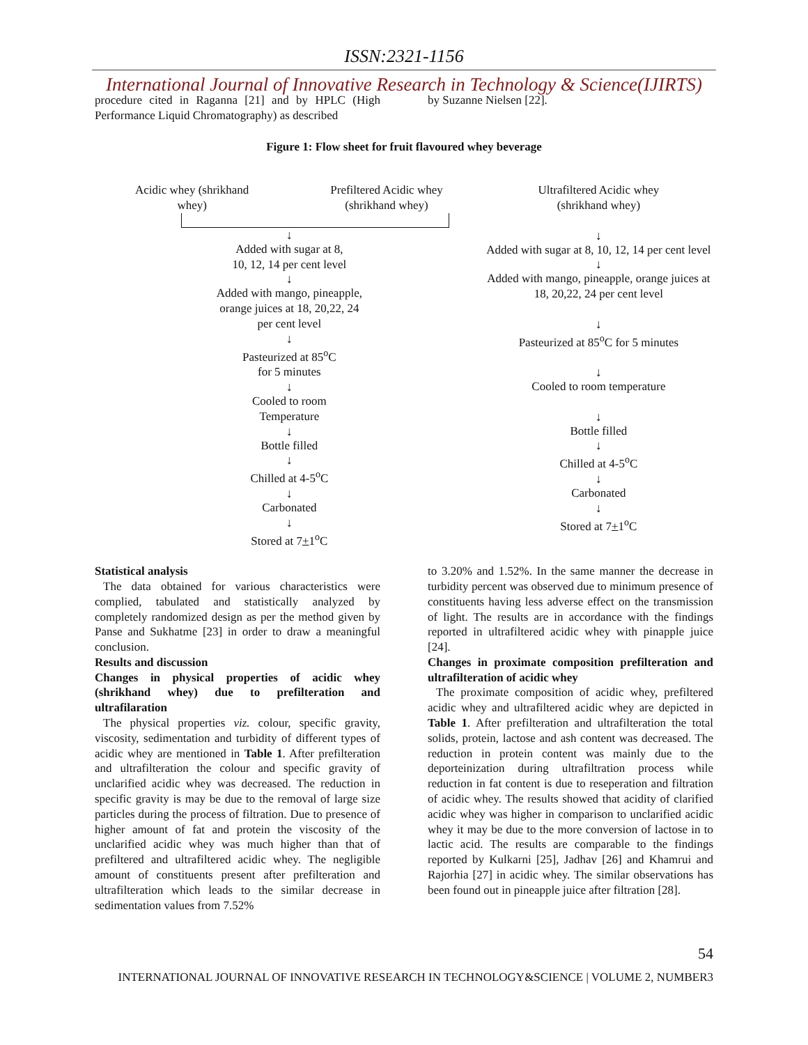ISSN:2321-1156
International Journal of Innovative Research in Technology & Science(IJIRTS)
procedure cited in Raganna [21] and by HPLC (High Performance Liquid Chromatography) as described
by Suzanne Nielsen [22].
Figure 1: Flow sheet for fruit flavoured whey beverage
Acidic whey (shrikhand whey)
Prefiltered Acidic whey (shrikhand whey)
↓
Added with sugar at 8,
10, 12, 14 per cent level
↓
Added with mango, pineapple,
orange juices at 18, 20,22, 24
per cent level
↓
Pasteurized at 85<sup>o</sup>C
for 5 minutes
↓
Cooled to room
Temperature
↓
Bottle filled
↓
Chilled at 4-5<sup>o</sup>C
↓
Carbonated
↓
Stored at 7+1<sup>o</sup>C
Ultrafiltered Acidic whey
(shrikhand whey)
↓
Added with sugar at 8, 10, 12, 14 per cent level
↓
Added with mango, pineapple, orange juices at 18, 20,22, 24 per cent level
↓
Pasteurized at 85<sup>o</sup>C for 5 minutes
↓
Cooled to room temperature
↓
Bottle filled
↓
Chilled at 4-5<sup>o</sup>C
↓
Carbonated
↓
Stored at 7+1<sup>o</sup>C
Statistical analysis
The data obtained for various characteristics were complied, tabulated and statistically analyzed by completely randomized design as per the method given by Panse and Sukhatme [23] in order to draw a meaningful conclusion.
Results and discussion
Changes in physical properties of acidic whey (shrikhand whey) due to prefilteration and ultrafilaration
The physical properties viz. colour, specific gravity, viscosity, sedimentation and turbidity of different types of acidic whey are mentioned in Table 1. After prefilteration and ultrafilteration the colour and specific gravity of unclarified acidic whey was decreased. The reduction in specific gravity is may be due to the removal of large size particles during the process of filtration. Due to presence of higher amount of fat and protein the viscosity of the unclarified acidic whey was much higher than that of prefiltered and ultrafiltered acidic whey. The negligible amount of constituents present after prefilteration and ultrafilteration which leads to the similar decrease in sedimentation values from 7.52%
to 3.20% and 1.52%. In the same manner the decrease in turbidity percent was observed due to minimum presence of constituents having less adverse effect on the transmission of light. The results are in accordance with the findings reported in ultrafiltered acidic whey with pinapple juice [24].
Changes in proximate composition prefilteration and ultrafilteration of acidic whey
The proximate composition of acidic whey, prefiltered acidic whey and ultrafiltered acidic whey are depicted in Table 1. After prefilteration and ultrafilteration the total solids, protein, lactose and ash content was decreased. The reduction in protein content was mainly due to the deporteinization during ultrafiltration process while reduction in fat content is due to reseperation and filtration of acidic whey. The results showed that acidity of clarified acidic whey was higher in comparison to unclarified acidic whey it may be due to the more conversion of lactose in to lactic acid. The results are comparable to the findings reported by Kulkarni [25], Jadhav [26] and Khamrui and Rajorhia [27] in acidic whey. The similar observations has been found out in pineapple juice after filtration [28].
54
INTERNATIONAL JOURNAL OF INNOVATIVE RESEARCH IN TECHNOLOGY&SCIENCE | VOLUME 2, NUMBER3